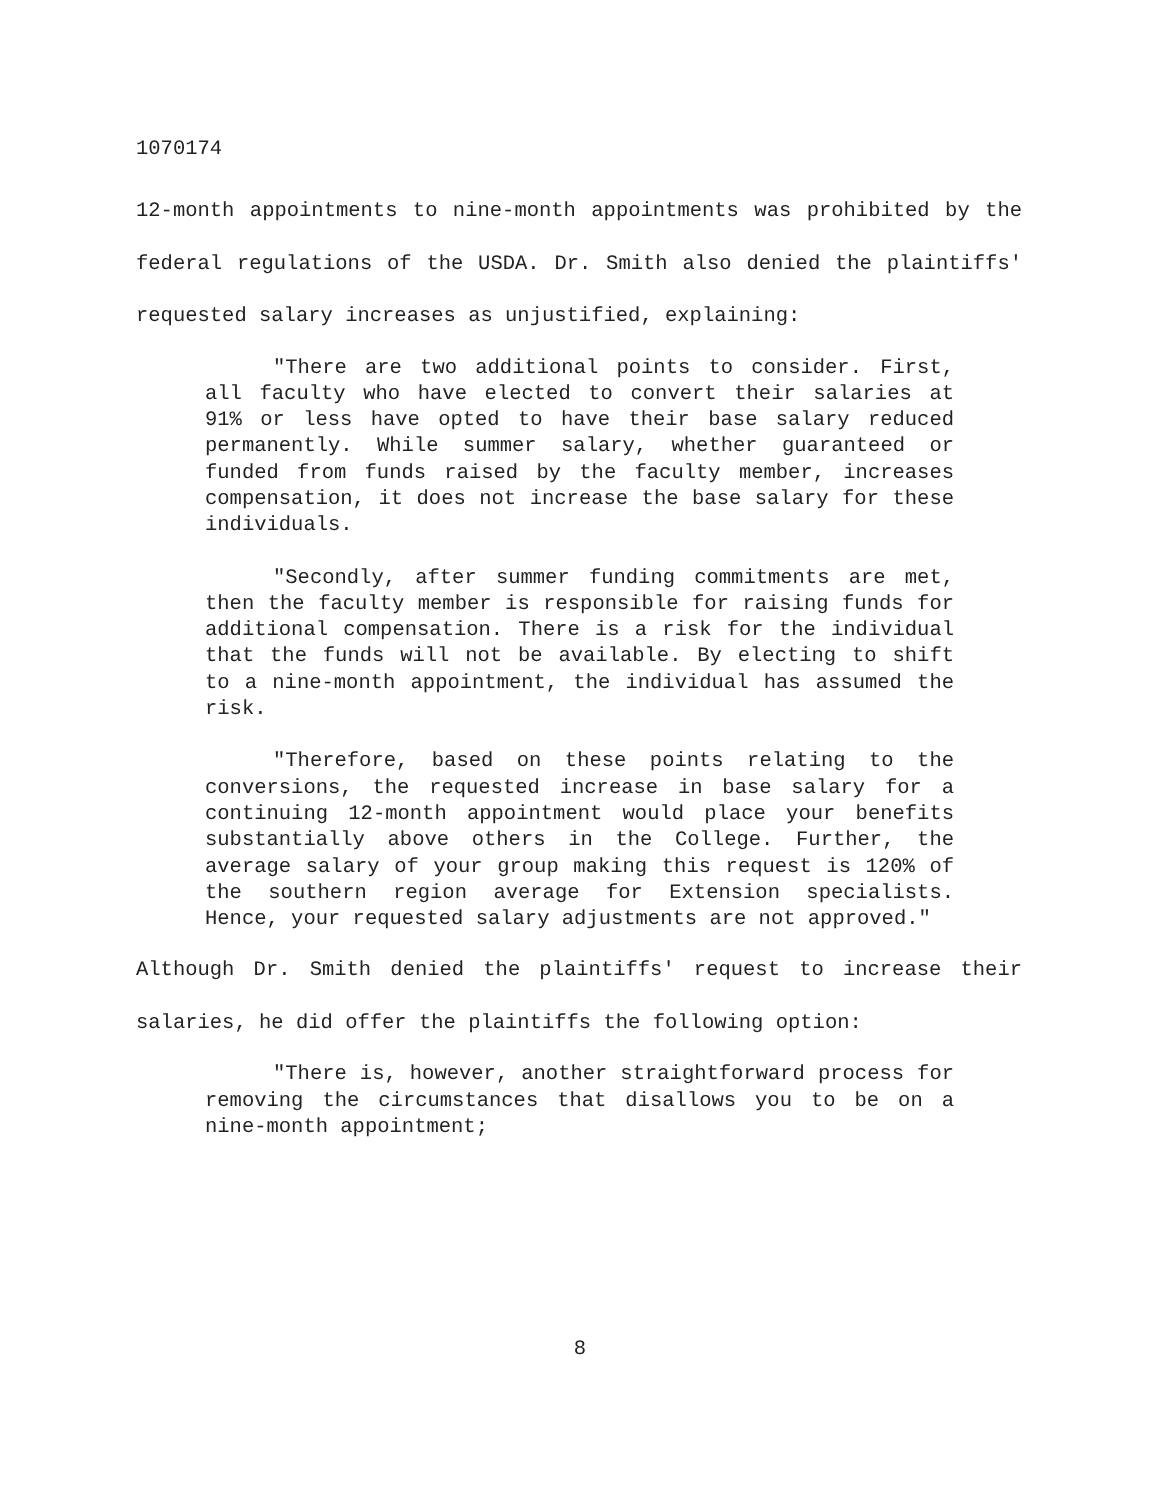1070174
12-month appointments to nine-month appointments was prohibited by the federal regulations of the USDA. Dr. Smith also denied the plaintiffs' requested salary increases as unjustified, explaining:
"There are two additional points to consider. First, all faculty who have elected to convert their salaries at 91% or less have opted to have their base salary reduced permanently. While summer salary, whether guaranteed or funded from funds raised by the faculty member, increases compensation, it does not increase the base salary for these individuals.
"Secondly, after summer funding commitments are met, then the faculty member is responsible for raising funds for additional compensation. There is a risk for the individual that the funds will not be available. By electing to shift to a nine-month appointment, the individual has assumed the risk.
"Therefore, based on these points relating to the conversions, the requested increase in base salary for a continuing 12-month appointment would place your benefits substantially above others in the College. Further, the average salary of your group making this request is 120% of the southern region average for Extension specialists. Hence, your requested salary adjustments are not approved."
Although Dr. Smith denied the plaintiffs' request to increase their salaries, he did offer the plaintiffs the following option:
"There is, however, another straightforward process for removing the circumstances that disallows you to be on a nine-month appointment;
8